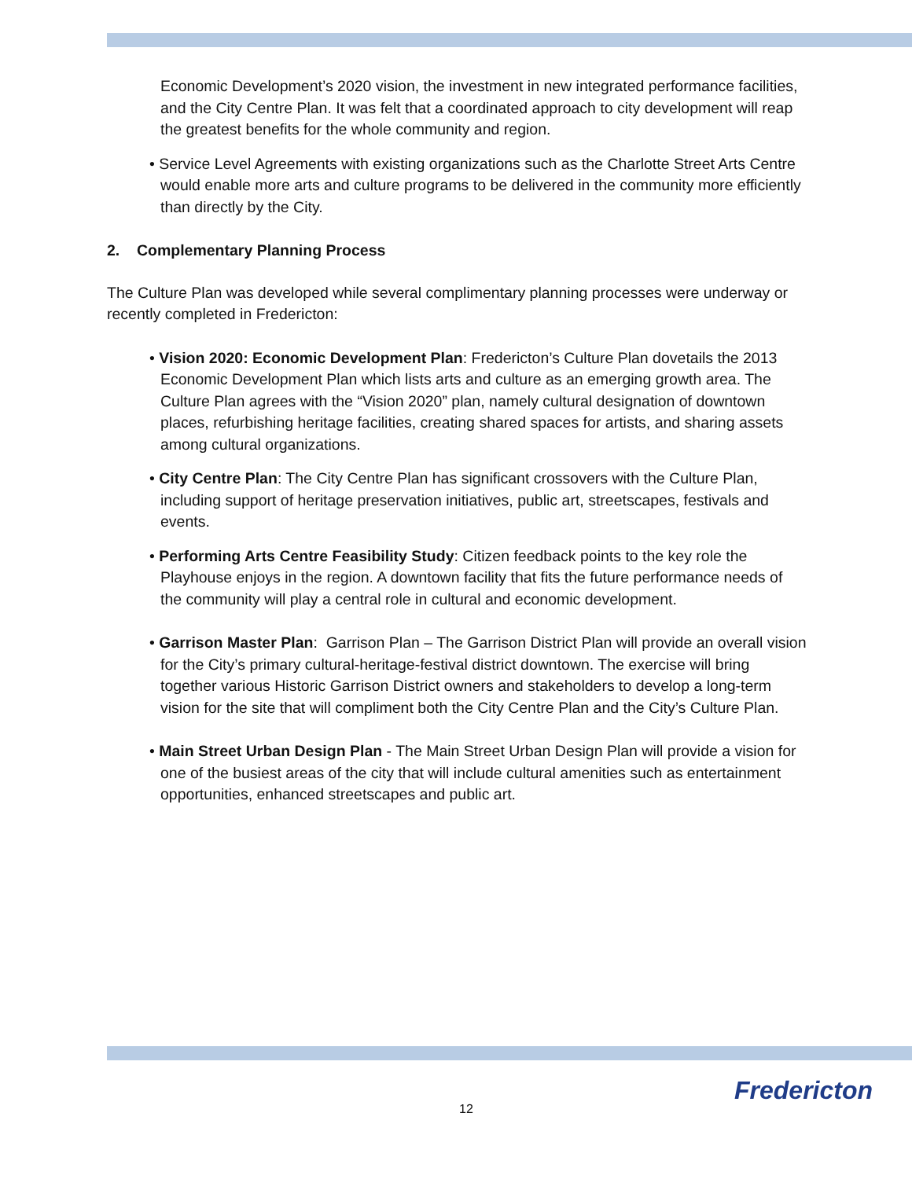Economic Development’s 2020 vision, the investment in new integrated performance facilities, and the City Centre Plan. It was felt that a coordinated approach to city development will reap the greatest benefits for the whole community and region.
• Service Level Agreements with existing organizations such as the Charlotte Street Arts Centre would enable more arts and culture programs to be delivered in the community more efficiently than directly by the City.
2. Complementary Planning Process
The Culture Plan was developed while several complimentary planning processes were underway or recently completed in Fredericton:
• Vision 2020: Economic Development Plan: Fredericton’s Culture Plan dovetails the 2013 Economic Development Plan which lists arts and culture as an emerging growth area. The Culture Plan agrees with the “Vision 2020” plan, namely cultural designation of downtown places, refurbishing heritage facilities, creating shared spaces for artists, and sharing assets among cultural organizations.
• City Centre Plan: The City Centre Plan has significant crossovers with the Culture Plan, including support of heritage preservation initiatives, public art, streetscapes, festivals and events.
• Performing Arts Centre Feasibility Study: Citizen feedback points to the key role the Playhouse enjoys in the region. A downtown facility that fits the future performance needs of the community will play a central role in cultural and economic development.
• Garrison Master Plan: Garrison Plan – The Garrison District Plan will provide an overall vision for the City’s primary cultural-heritage-festival district downtown. The exercise will bring together various Historic Garrison District owners and stakeholders to develop a long-term vision for the site that will compliment both the City Centre Plan and the City’s Culture Plan.
• Main Street Urban Design Plan - The Main Street Urban Design Plan will provide a vision for one of the busiest areas of the city that will include cultural amenities such as entertainment opportunities, enhanced streetscapes and public art.
12 Fredericton